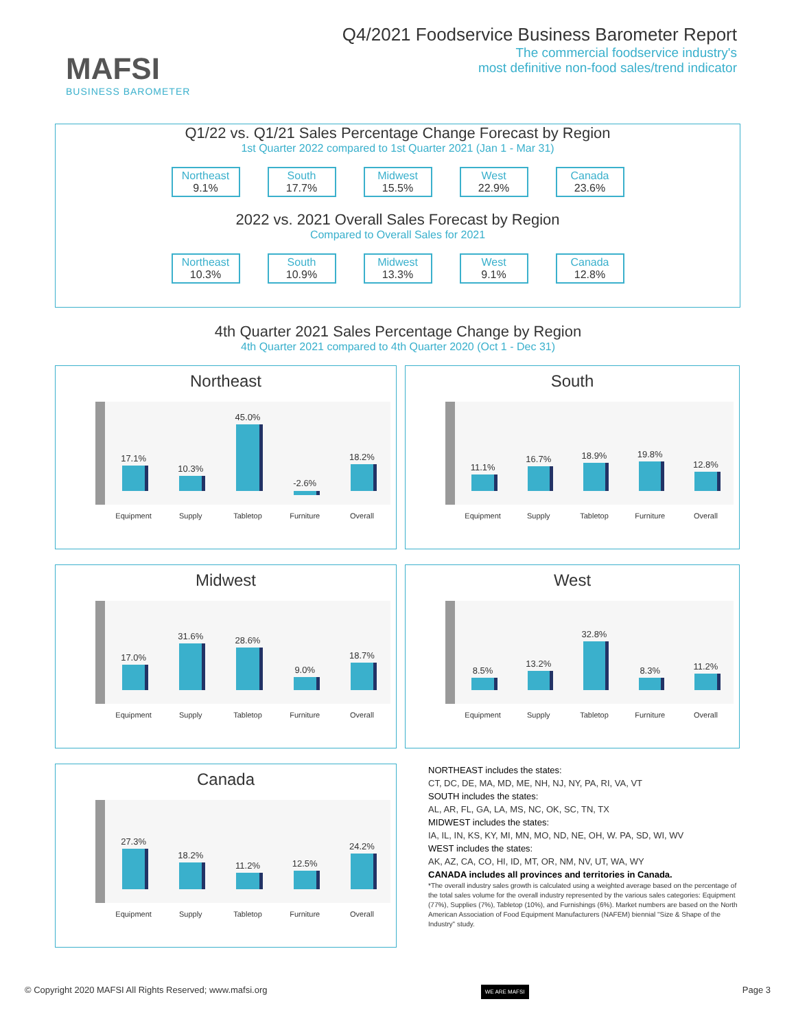MAFSI
BUSINESS BAROMETER
Q4/2021 Foodservice Business Barometer Report
The commercial foodservice industry's
most definitive non-food sales/trend indicator
Q1/22 vs. Q1/21 Sales Percentage Change Forecast by Region
1st Quarter 2022 compared to 1st Quarter 2021 (Jan 1 - Mar 31)
| Northeast 9.1% | South 17.7% | Midwest 15.5% | West 22.9% | Canada 23.6% |
2022 vs. 2021 Overall Sales Forecast by Region
Compared to Overall Sales for 2021
| Northeast 10.3% | South 10.9% | Midwest 13.3% | West 9.1% | Canada 12.8% |
4th Quarter 2021 Sales Percentage Change by Region
4th Quarter 2021 compared to 4th Quarter 2020 (Oct 1 - Dec 31)
Northeast
17.1%
Equipment
10.3%
Supply
45.0%
Tabletop
-2.6%
Furniture
18.2%
Overall
South
11.1%
Equipment
16.7%
Supply
18.9%
Tabletop
19.8%
Furniture
12.8%
Overall
Midwest
17.0%
Equipment
31.6%
Supply
28.6%
Tabletop
9.0%
Furniture
18.7%
Overall
West
8.5%
Equipment
13.2%
Supply
32.8%
Tabletop
8.3%
Furniture
11.2%
Overall
Canada
27.3%
Equipment
18.2%
Supply
11.2%
Tabletop
12.5%
Furniture
24.2%
Overall
NORTHEAST includes the states:
CT, DC, DE, MA, MD, ME, NH, NJ, NY, PA, RI, VA, VT
SOUTH includes the states:
AL, AR, FL, GA, LA, MS, NC, OK, SC, TN, TX
MIDWEST includes the states:
IA, IL, IN, KS, KY, MI, MN, MO, ND, NE, OH, W. PA, SD, WI, WV
WEST includes the states:
AK, AZ, CA, CO, HI, ID, MT, OR, NM, NV, UT, WA, WY
CANADA includes all provinces and territories in Canada.
*The overall industry sales growth is calculated using a weighted average based on the percentage of the total sales volume for the overall industry represented by the various sales categories: Equipment (77%), Supplies (7%), Tabletop (10%), and Furnishings (6%). Market numbers are based on the North American Association of Food Equipment Manufacturers (NAFEM) biennial "Size & Shape of the Industry" study.
© Copyright 2020 MAFSI All Rights Reserved; www.mafsi.org WE ARE MAFSI Page 3